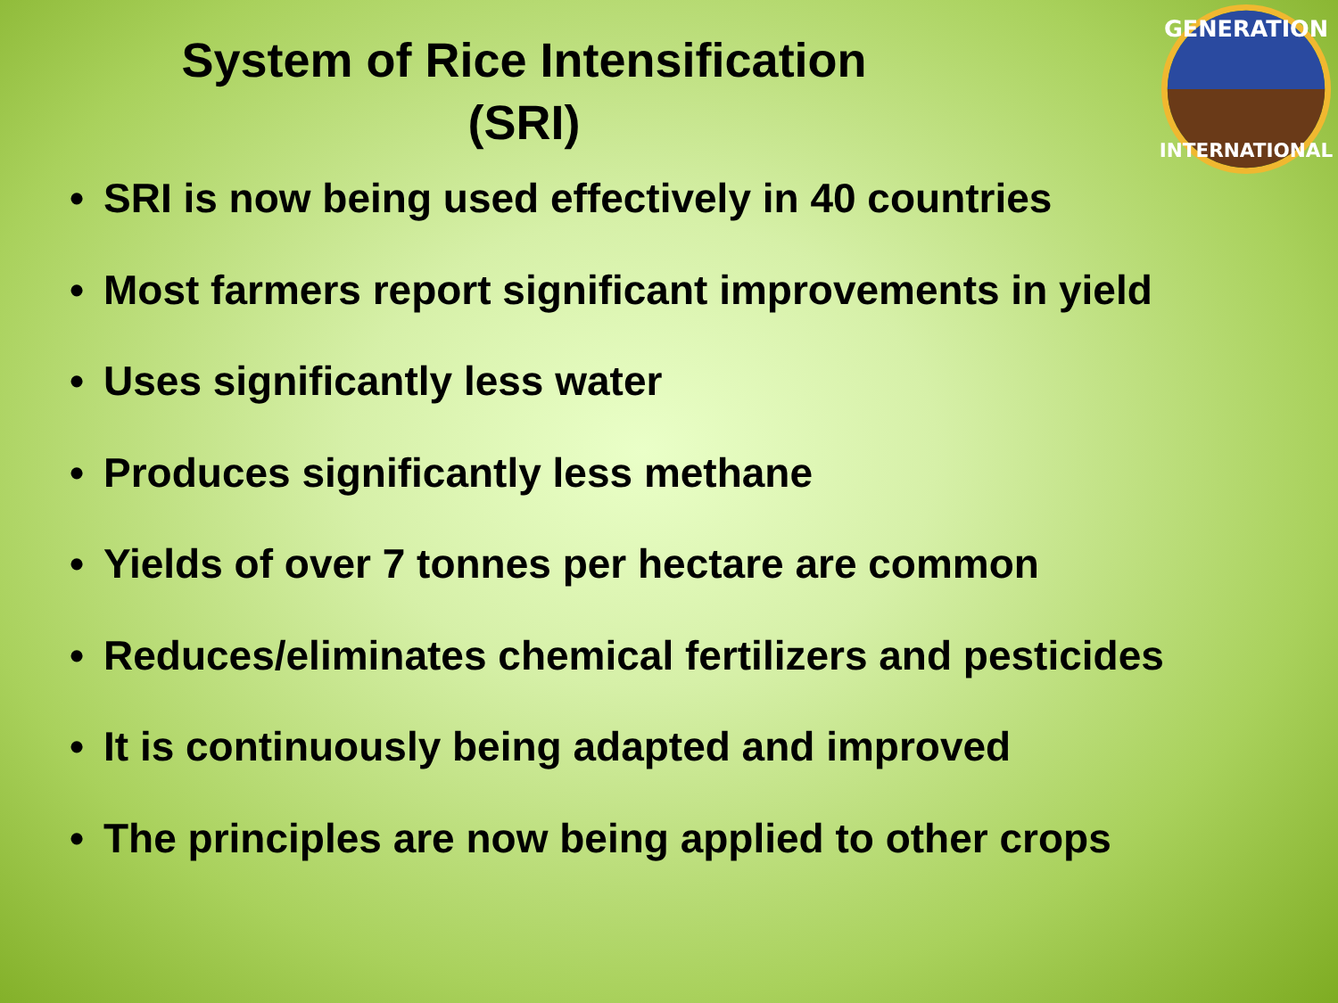System of Rice Intensification
(SRI)
GENERATION
INTERNATIONAL
• SRI is now being used effectively in 40 countries
• Most farmers report significant improvements in yield
• Uses significantly less water
• Produces significantly less methane
• Yields of over 7 tonnes per hectare are common
• Reduces/eliminates chemical fertilizers and pesticides
• It is continuously being adapted and improved
• The principles are now being applied to other crops